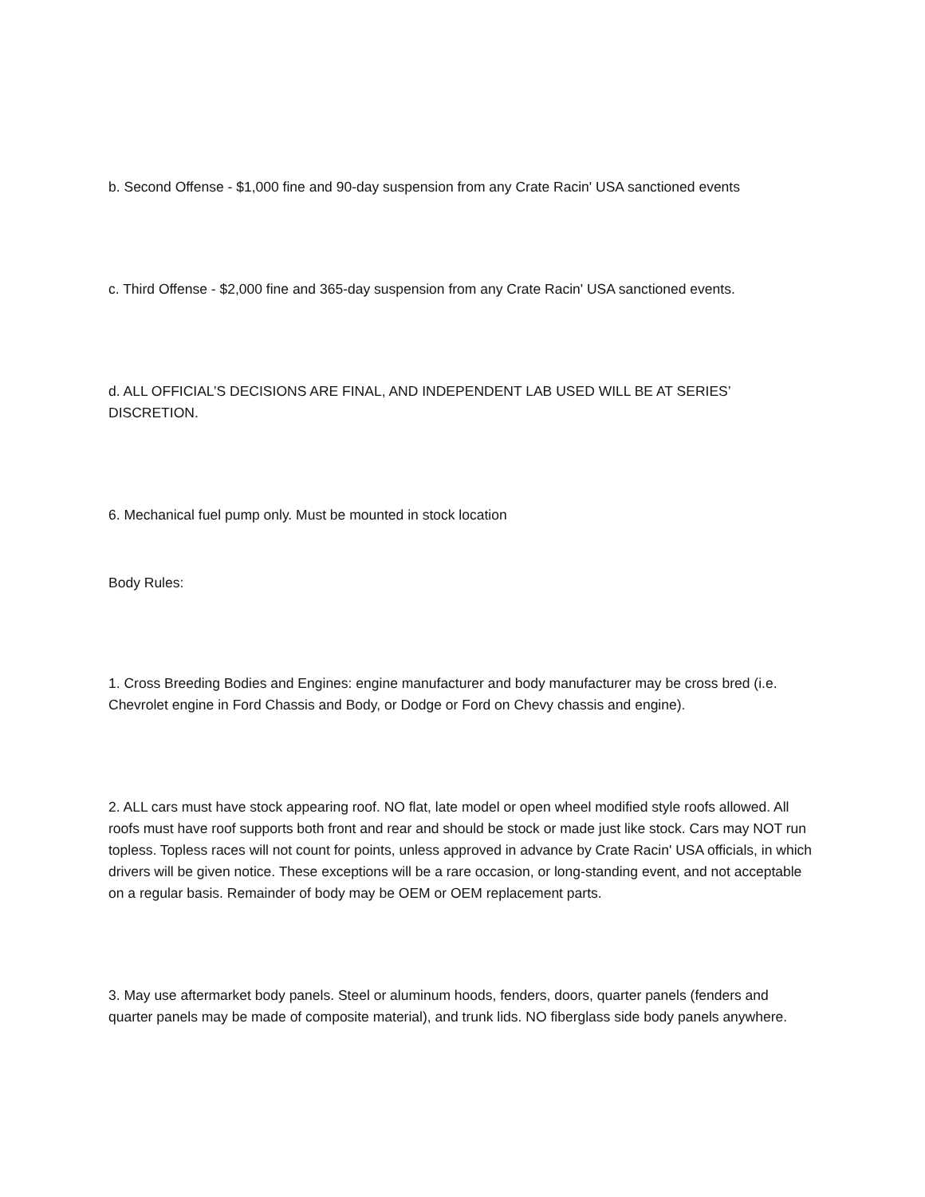b. Second Offense - $1,000 fine and 90-day suspension from any Crate Racin' USA sanctioned events
c. Third Offense - $2,000 fine and 365-day suspension from any Crate Racin' USA sanctioned events.
d. ALL OFFICIAL’S DECISIONS ARE FINAL, AND INDEPENDENT LAB USED WILL BE AT SERIES’ DISCRETION.
6. Mechanical fuel pump only. Must be mounted in stock location
Body Rules:
1. Cross Breeding Bodies and Engines: engine manufacturer and body manufacturer may be cross bred (i.e. Chevrolet engine in Ford Chassis and Body, or Dodge or Ford on Chevy chassis and engine).
2. ALL cars must have stock appearing roof. NO flat, late model or open wheel modified style roofs allowed. All roofs must have roof supports both front and rear and should be stock or made just like stock. Cars may NOT run topless. Topless races will not count for points, unless approved in advance by Crate Racin' USA officials, in which drivers will be given notice. These exceptions will be a rare occasion, or long-standing event, and not acceptable on a regular basis. Remainder of body may be OEM or OEM replacement parts.
3. May use aftermarket body panels. Steel or aluminum hoods, fenders, doors, quarter panels (fenders and quarter panels may be made of composite material), and trunk lids. NO fiberglass side body panels anywhere.